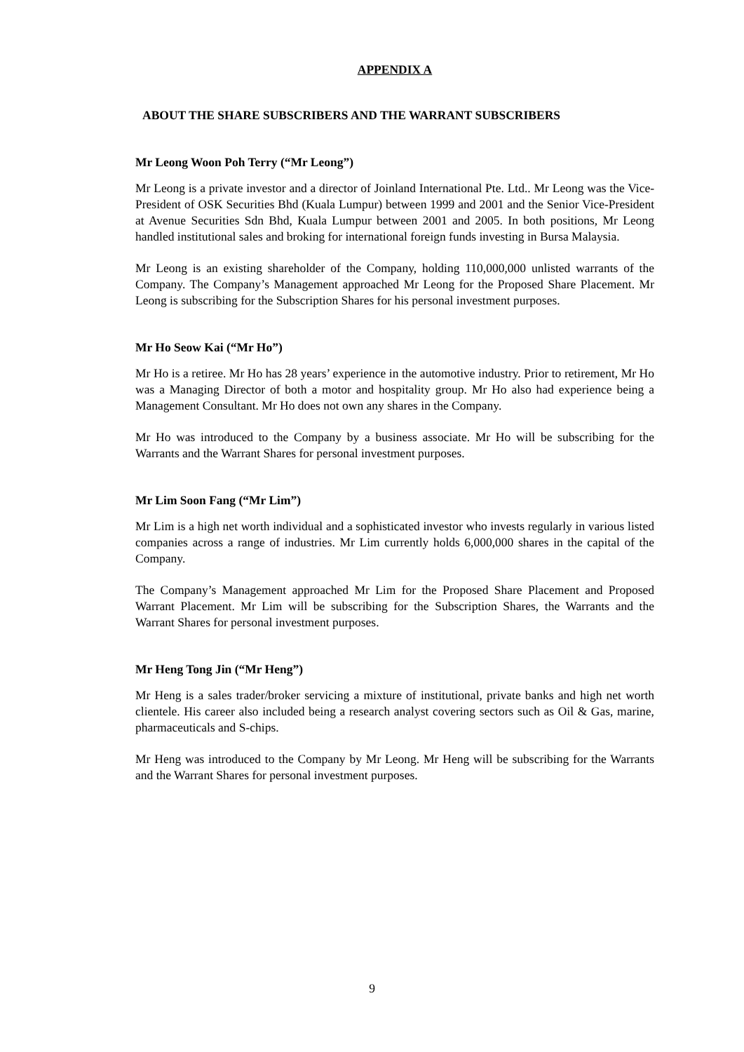APPENDIX A
ABOUT THE SHARE SUBSCRIBERS AND THE WARRANT SUBSCRIBERS
Mr Leong Woon Poh Terry (“Mr Leong”)
Mr Leong is a private investor and a director of Joinland International Pte. Ltd.. Mr Leong was the Vice-President of OSK Securities Bhd (Kuala Lumpur) between 1999 and 2001 and the Senior Vice-President at Avenue Securities Sdn Bhd, Kuala Lumpur between 2001 and 2005. In both positions, Mr Leong handled institutional sales and broking for international foreign funds investing in Bursa Malaysia.
Mr Leong is an existing shareholder of the Company, holding 110,000,000 unlisted warrants of the Company. The Company’s Management approached Mr Leong for the Proposed Share Placement. Mr Leong is subscribing for the Subscription Shares for his personal investment purposes.
Mr Ho Seow Kai (“Mr Ho”)
Mr Ho is a retiree. Mr Ho has 28 years’ experience in the automotive industry. Prior to retirement, Mr Ho was a Managing Director of both a motor and hospitality group. Mr Ho also had experience being a Management Consultant. Mr Ho does not own any shares in the Company.
Mr Ho was introduced to the Company by a business associate. Mr Ho will be subscribing for the Warrants and the Warrant Shares for personal investment purposes.
Mr Lim Soon Fang (“Mr Lim”)
Mr Lim is a high net worth individual and a sophisticated investor who invests regularly in various listed companies across a range of industries. Mr Lim currently holds 6,000,000 shares in the capital of the Company.
The Company’s Management approached Mr Lim for the Proposed Share Placement and Proposed Warrant Placement. Mr Lim will be subscribing for the Subscription Shares, the Warrants and the Warrant Shares for personal investment purposes.
Mr Heng Tong Jin (“Mr Heng”)
Mr Heng is a sales trader/broker servicing a mixture of institutional, private banks and high net worth clientele. His career also included being a research analyst covering sectors such as Oil & Gas, marine, pharmaceuticals and S-chips.
Mr Heng was introduced to the Company by Mr Leong. Mr Heng will be subscribing for the Warrants and the Warrant Shares for personal investment purposes.
9